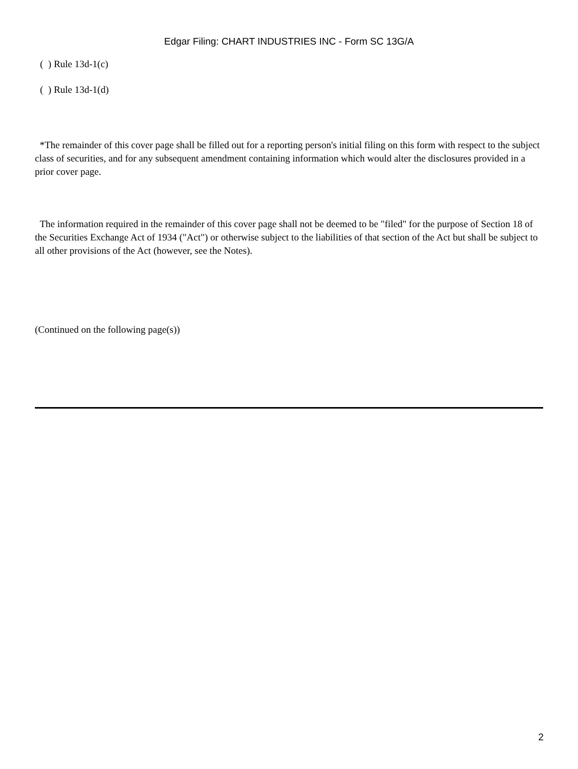Edgar Filing: CHART INDUSTRIES INC - Form SC 13G/A
( ) Rule 13d-1(c)
( ) Rule 13d-1(d)
*The remainder of this cover page shall be filled out for a reporting person's initial filing on this form with respect to the subject class of securities, and for any subsequent amendment containing information which would alter the disclosures provided in a prior cover page.
The information required in the remainder of this cover page shall not be deemed to be "filed" for the purpose of Section 18 of the Securities Exchange Act of 1934 ("Act") or otherwise subject to the liabilities of that section of the Act but shall be subject to all other provisions of the Act (however, see the Notes).
(Continued on the following page(s))
2